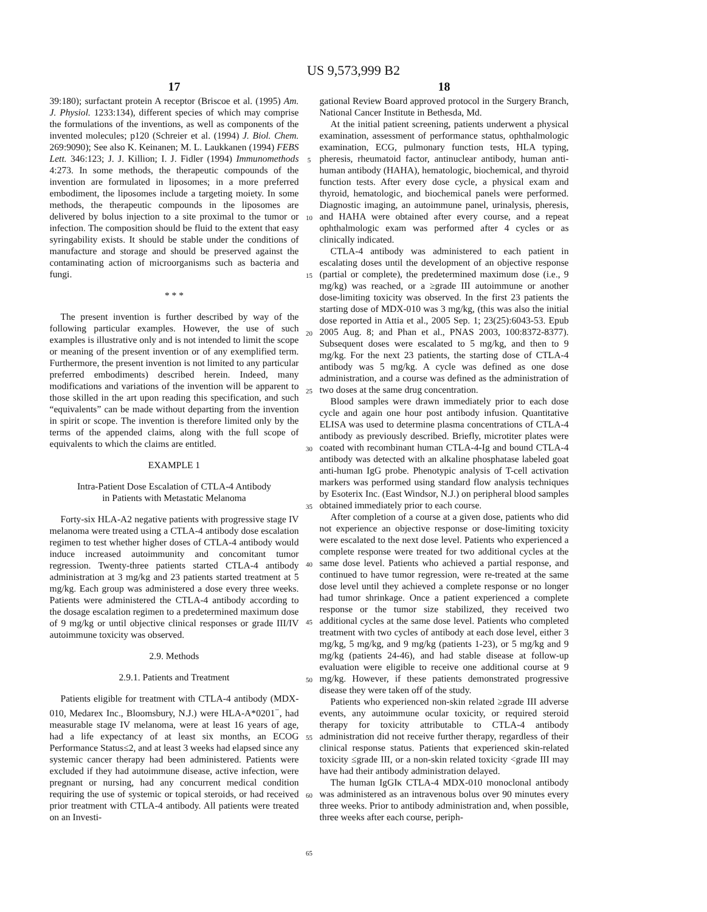US 9,573,999 B2
17
39:180); surfactant protein A receptor (Briscoe et al. (1995) Am. J. Physiol. 1233:134), different species of which may comprise the formulations of the inventions, as well as components of the invented molecules; p120 (Schreier et al. (1994) J. Biol. Chem. 269:9090); See also K. Keinanen; M. L. Laukkanen (1994) FEBS Lett. 346:123; J. J. Killion; I. J. Fidler (1994) Immunomethods 4:273. In some methods, the therapeutic compounds of the invention are formulated in liposomes; in a more preferred embodiment, the liposomes include a targeting moiety. In some methods, the therapeutic compounds in the liposomes are delivered by bolus injection to a site proximal to the tumor or infection. The composition should be fluid to the extent that easy syringability exists. It should be stable under the conditions of manufacture and storage and should be preserved against the contaminating action of microorganisms such as bacteria and fungi.
* * *
The present invention is further described by way of the following particular examples. However, the use of such examples is illustrative only and is not intended to limit the scope or meaning of the present invention or of any exemplified term. Furthermore, the present invention is not limited to any particular preferred embodiments) described herein. Indeed, many modifications and variations of the invention will be apparent to those skilled in the art upon reading this specification, and such “equivalents” can be made without departing from the invention in spirit or scope. The invention is therefore limited only by the terms of the appended claims, along with the full scope of equivalents to which the claims are entitled.
EXAMPLE 1
Intra-Patient Dose Escalation of CTLA-4 Antibody
in Patients with Metastatic Melanoma
Forty-six HLA-A2 negative patients with progressive stage IV melanoma were treated using a CTLA-4 antibody dose escalation regimen to test whether higher doses of CTLA-4 antibody would induce increased autoimmunity and concomitant tumor regression. Twenty-three patients started CTLA-4 antibody administration at 3 mg/kg and 23 patients started treatment at 5 mg/kg. Each group was administered a dose every three weeks. Patients were administered the CTLA-4 antibody according to the dosage escalation regimen to a predetermined maximum dose of 9 mg/kg or until objective clinical responses or grade III/IV autoimmune toxicity was observed.
2.9. Methods
2.9.1. Patients and Treatment
Patients eligible for treatment with CTLA-4 antibody (MDX-010, Medarex Inc., Bloomsbury, N.J.) were HLA-A*0201<sup>−</sup>, had measurable stage IV melanoma, were at least 16 years of age, had a life expectancy of at least six months, an ECOG Performance Status≤2, and at least 3 weeks had elapsed since any systemic cancer therapy had been administered. Patients were excluded if they had autoimmune disease, active infection, were pregnant or nursing, had any concurrent medical condition requiring the use of systemic or topical steroids, or had received prior treatment with CTLA-4 antibody. All patients were treated on an Investi-
5
10
15
20
25
30
35
40
45
50
55
60
65
18
gational Review Board approved protocol in the Surgery Branch, National Cancer Institute in Bethesda, Md.
At the initial patient screening, patients underwent a physical examination, assessment of performance status, ophthalmologic examination, ECG, pulmonary function tests, HLA typing, pheresis, rheumatoid factor, antinuclear antibody, human anti-human antibody (HAHA), hematologic, biochemical, and thyroid function tests. After every dose cycle, a physical exam and thyroid, hematologic, and biochemical panels were performed. Diagnostic imaging, an autoimmune panel, urinalysis, pheresis, and HAHA were obtained after every course, and a repeat ophthalmologic exam was performed after 4 cycles or as clinically indicated.
CTLA-4 antibody was administered to each patient in escalating doses until the development of an objective response (partial or complete), the predetermined maximum dose (i.e., 9 mg/kg) was reached, or a ≥grade III autoimmune or another dose-limiting toxicity was observed. In the first 23 patients the starting dose of MDX-010 was 3 mg/kg, (this was also the initial dose reported in Attia et al., 2005 Sep. 1; 23(25):6043-53. Epub 2005 Aug. 8; and Phan et al., PNAS 2003, 100:8372-8377). Subsequent doses were escalated to 5 mg/kg, and then to 9 mg/kg. For the next 23 patients, the starting dose of CTLA-4 antibody was 5 mg/kg. A cycle was defined as one dose administration, and a course was defined as the administration of two doses at the same drug concentration.
Blood samples were drawn immediately prior to each dose cycle and again one hour post antibody infusion. Quantitative ELISA was used to determine plasma concentrations of CTLA-4 antibody as previously described. Briefly, microtiter plates were coated with recombinant human CTLA-4-Ig and bound CTLA-4 antibody was detected with an alkaline phosphatase labeled goat anti-human IgG probe. Phenotypic analysis of T-cell activation markers was performed using standard flow analysis techniques by Esoterix Inc. (East Windsor, N.J.) on peripheral blood samples obtained immediately prior to each course.
After completion of a course at a given dose, patients who did not experience an objective response or dose-limiting toxicity were escalated to the next dose level. Patients who experienced a complete response were treated for two additional cycles at the same dose level. Patients who achieved a partial response, and continued to have tumor regression, were re-treated at the same dose level until they achieved a complete response or no longer had tumor shrinkage. Once a patient experienced a complete response or the tumor size stabilized, they received two additional cycles at the same dose level. Patients who completed treatment with two cycles of antibody at each dose level, either 3 mg/kg, 5 mg/kg, and 9 mg/kg (patients 1-23), or 5 mg/kg and 9 mg/kg (patients 24-46), and had stable disease at follow-up evaluation were eligible to receive one additional course at 9 mg/kg. However, if these patients demonstrated progressive disease they were taken off of the study.
Patients who experienced non-skin related ≥grade III adverse events, any autoimmune ocular toxicity, or required steroid therapy for toxicity attributable to CTLA-4 antibody administration did not receive further therapy, regardless of their clinical response status. Patients that experienced skin-related toxicity ≤grade III, or a non-skin related toxicity <grade III may have had their antibody administration delayed.
The human IgGIκ CTLA-4 MDX-010 monoclonal antibody was administered as an intravenous bolus over 90 minutes every three weeks. Prior to antibody administration and, when possible, three weeks after each course, periph-